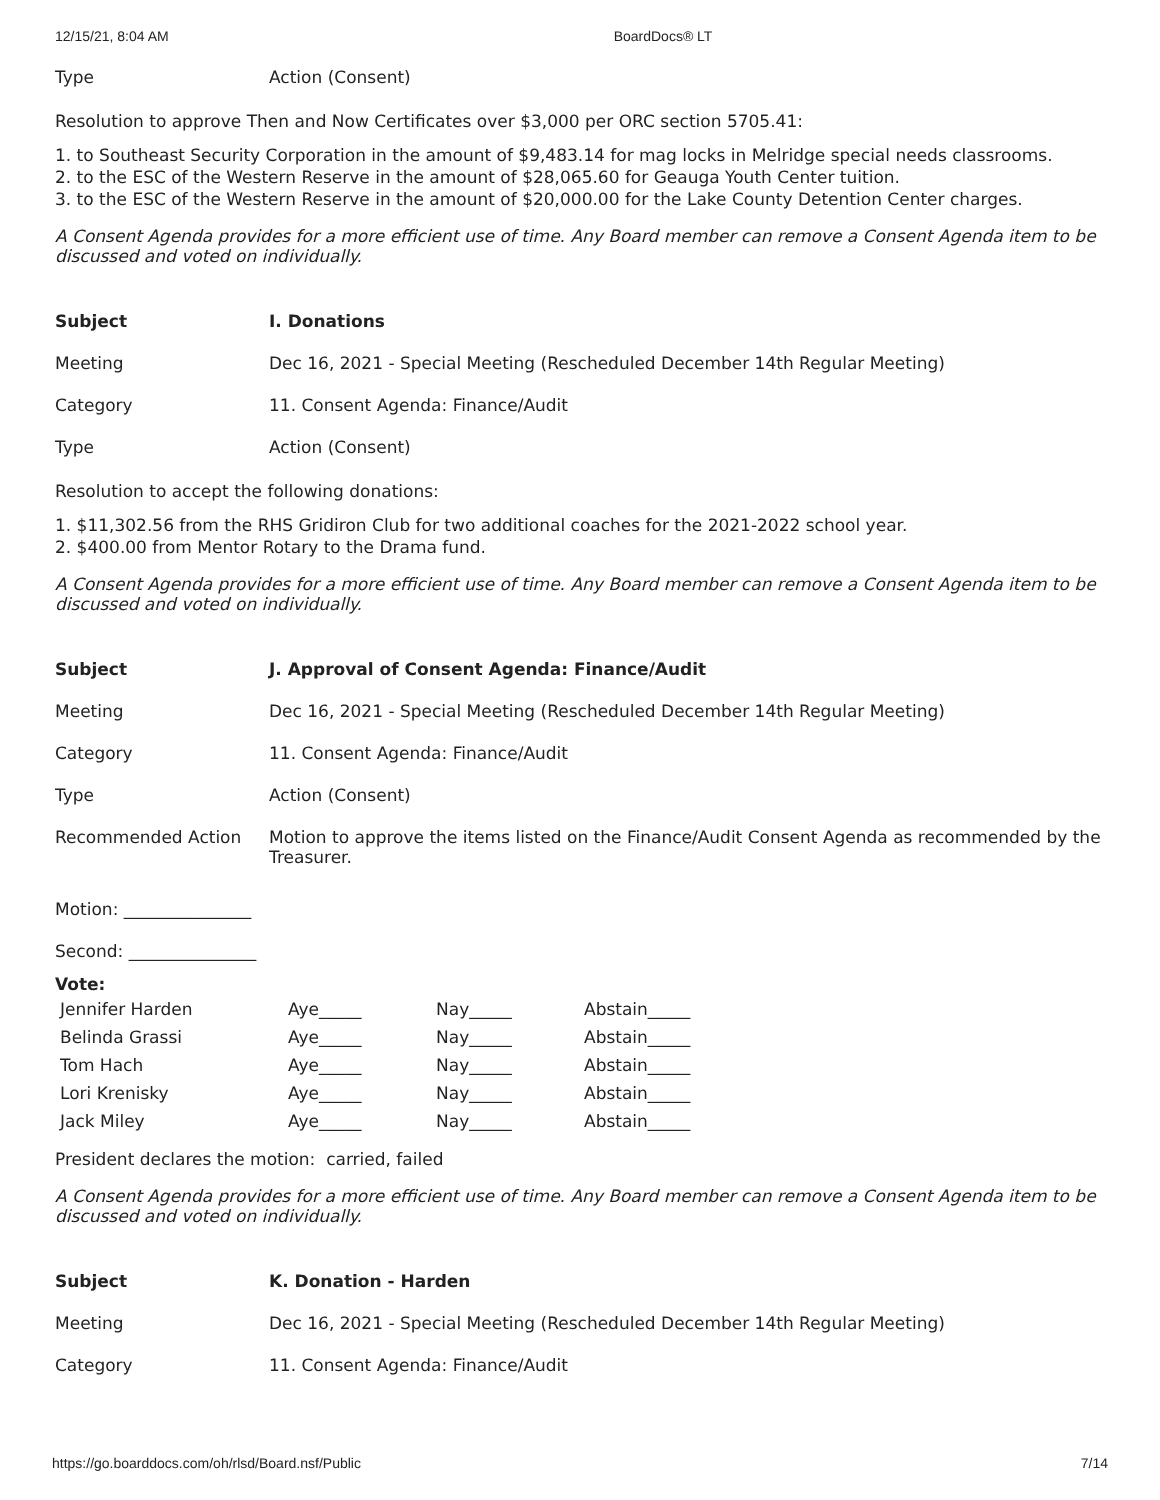12/15/21, 8:04 AM BoardDocs® LT
| Type | Action (Consent) |
Resolution to approve Then and Now Certificates over $3,000 per ORC section 5705.41:
1. to Southeast Security Corporation in the amount of $9,483.14 for mag locks in Melridge special needs classrooms.
2. to the ESC of the Western Reserve in the amount of $28,065.60 for Geauga Youth Center tuition.
3. to the ESC of the Western Reserve in the amount of $20,000.00 for the Lake County Detention Center charges.
A Consent Agenda provides for a more efficient use of time. Any Board member can remove a Consent Agenda item to be discussed and voted on individually.
| Subject | I. Donations |
| Meeting | Dec 16, 2021 - Special Meeting (Rescheduled December 14th Regular Meeting) |
| Category | 11. Consent Agenda: Finance/Audit |
| Type | Action (Consent) |
Resolution to accept the following donations:
1. $11,302.56 from the RHS Gridiron Club for two additional coaches for the 2021-2022 school year.
2. $400.00 from Mentor Rotary to the Drama fund.
A Consent Agenda provides for a more efficient use of time. Any Board member can remove a Consent Agenda item to be discussed and voted on individually.
| Subject | J. Approval of Consent Agenda: Finance/Audit |
| Meeting | Dec 16, 2021 - Special Meeting (Rescheduled December 14th Regular Meeting) |
| Category | 11. Consent Agenda: Finance/Audit |
| Type | Action (Consent) |
| Recommended Action | Motion to approve the items listed on the Finance/Audit Consent Agenda as recommended by the Treasurer. |
Motion: _______________
Second: _______________
Vote:
| Jennifer Harden | Aye_____ | Nay_____ | Abstain_____ |
| Belinda Grassi | Aye_____ | Nay_____ | Abstain_____ |
| Tom Hach | Aye_____ | Nay_____ | Abstain_____ |
| Lori Krenisky | Aye_____ | Nay_____ | Abstain_____ |
| Jack Miley | Aye_____ | Nay_____ | Abstain_____ |
President declares the motion: carried, failed
A Consent Agenda provides for a more efficient use of time. Any Board member can remove a Consent Agenda item to be discussed and voted on individually.
| Subject | K. Donation - Harden |
| Meeting | Dec 16, 2021 - Special Meeting (Rescheduled December 14th Regular Meeting) |
| Category | 11. Consent Agenda: Finance/Audit |
https://go.boarddocs.com/oh/rlsd/Board.nsf/Public 7/14